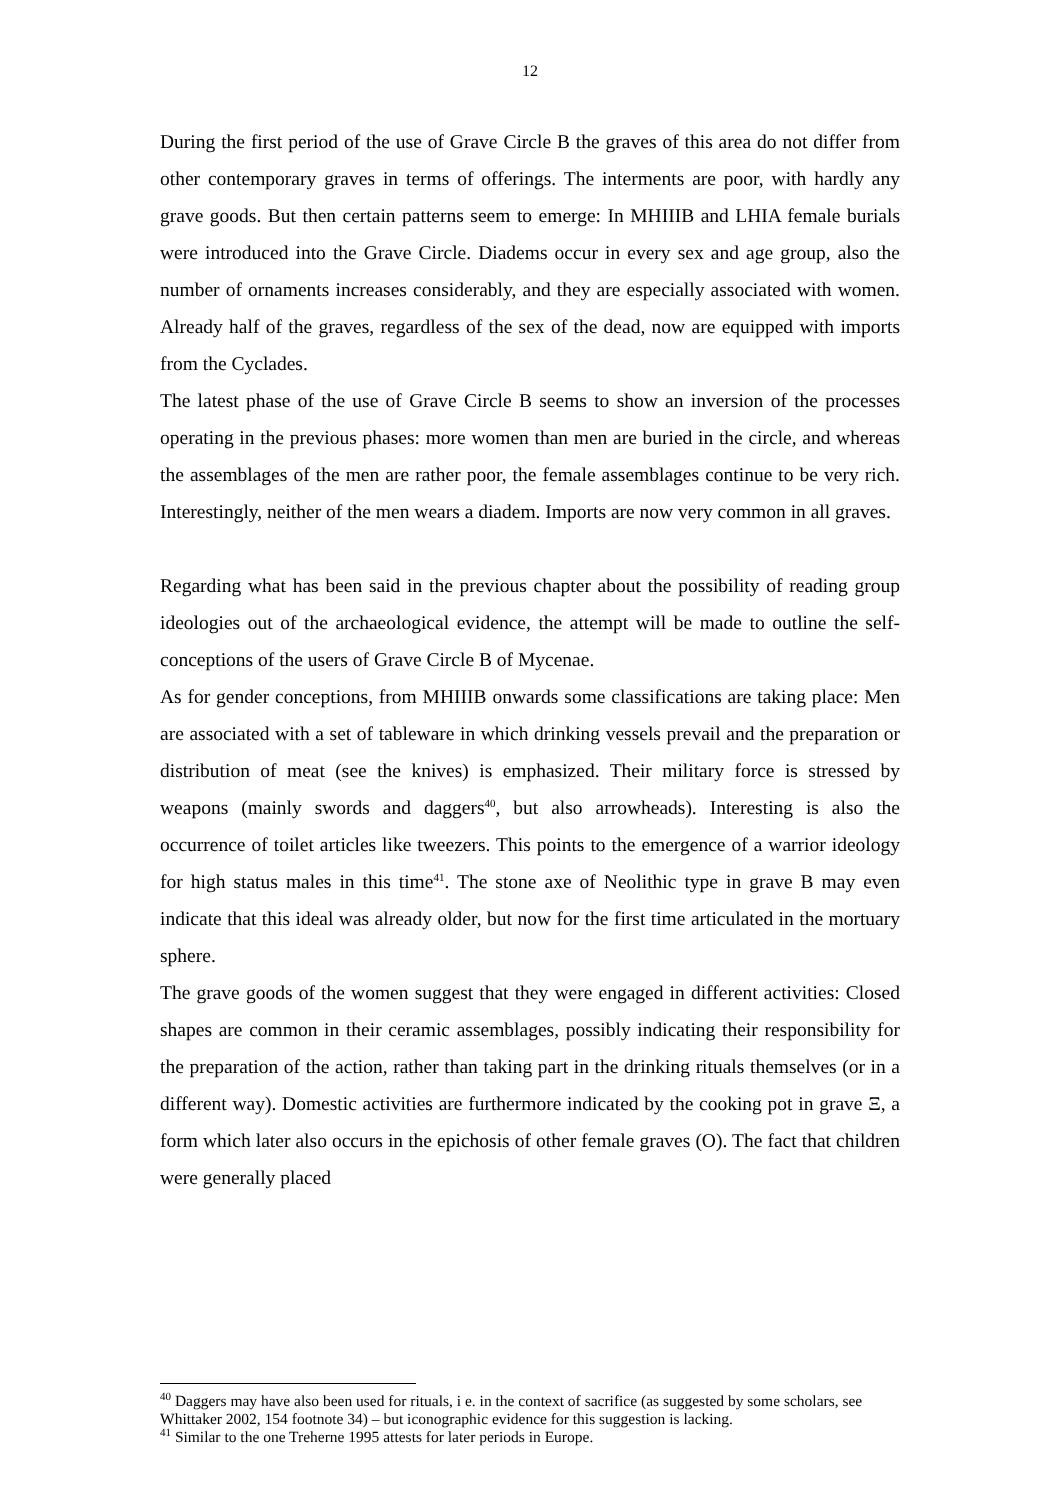12
During the first period of the use of Grave Circle B the graves of this area do not differ from other contemporary graves in terms of offerings. The interments are poor, with hardly any grave goods. But then certain patterns seem to emerge: In MHIIIB and LHIA female burials were introduced into the Grave Circle. Diadems occur in every sex and age group, also the number of ornaments increases considerably, and they are especially associated with women. Already half of the graves, regardless of the sex of the dead, now are equipped with imports from the Cyclades.
The latest phase of the use of Grave Circle B seems to show an inversion of the processes operating in the previous phases: more women than men are buried in the circle, and whereas the assemblages of the men are rather poor, the female assemblages continue to be very rich. Interestingly, neither of the men wears a diadem. Imports are now very common in all graves.
Regarding what has been said in the previous chapter about the possibility of reading group ideologies out of the archaeological evidence, the attempt will be made to outline the self-conceptions of the users of Grave Circle B of Mycenae.
As for gender conceptions, from MHIIIB onwards some classifications are taking place: Men are associated with a set of tableware in which drinking vessels prevail and the preparation or distribution of meat (see the knives) is emphasized. Their military force is stressed by weapons (mainly swords and daggers<sup>40</sup>, but also arrowheads). Interesting is also the occurrence of toilet articles like tweezers. This points to the emergence of a warrior ideology for high status males in this time<sup>41</sup>. The stone axe of Neolithic type in grave B may even indicate that this ideal was already older, but now for the first time articulated in the mortuary sphere.
The grave goods of the women suggest that they were engaged in different activities: Closed shapes are common in their ceramic assemblages, possibly indicating their responsibility for the preparation of the action, rather than taking part in the drinking rituals themselves (or in a different way). Domestic activities are furthermore indicated by the cooking pot in grave Ξ, a form which later also occurs in the epichosis of other female graves (O). The fact that children were generally placed
<sup>40</sup> Daggers may have also been used for rituals, i e. in the context of sacrifice (as suggested by some scholars, see Whittaker 2002, 154 footnote 34) – but iconographic evidence for this suggestion is lacking.
<sup>41</sup> Similar to the one Treherne 1995 attests for later periods in Europe.